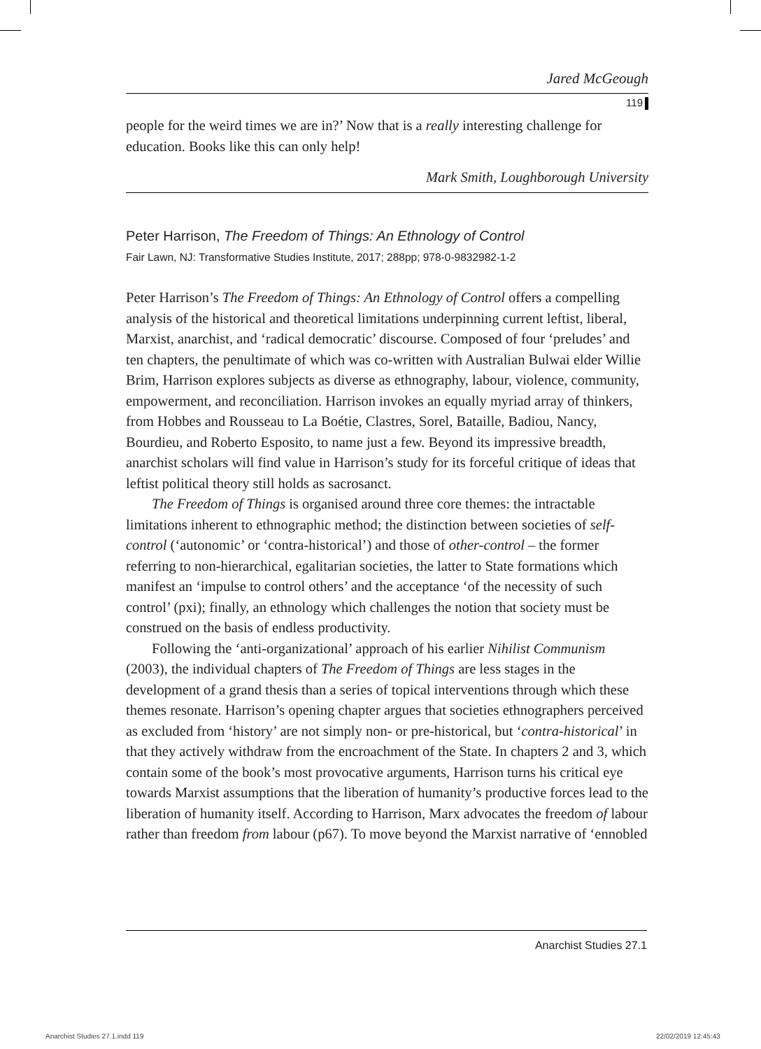Jared McGeough
119
people for the weird times we are in?’ Now that is a really interesting challenge for education. Books like this can only help!
Mark Smith, Loughborough University
Peter Harrison, The Freedom of Things: An Ethnology of Control
Fair Lawn, NJ: Transformative Studies Institute, 2017; 288pp; 978-0-9832982-1-2
Peter Harrison’s The Freedom of Things: An Ethnology of Control offers a compelling analysis of the historical and theoretical limitations underpinning current leftist, liberal, Marxist, anarchist, and ‘radical democratic’ discourse. Composed of four ‘preludes’ and ten chapters, the penultimate of which was co-written with Australian Bulwai elder Willie Brim, Harrison explores subjects as diverse as ethnography, labour, violence, community, empowerment, and reconciliation. Harrison invokes an equally myriad array of thinkers, from Hobbes and Rousseau to La Boétie, Clastres, Sorel, Bataille, Badiou, Nancy, Bourdieu, and Roberto Esposito, to name just a few. Beyond its impressive breadth, anarchist scholars will find value in Harrison’s study for its forceful critique of ideas that leftist political theory still holds as sacrosanct.
The Freedom of Things is organised around three core themes: the intractable limitations inherent to ethnographic method; the distinction between societies of self-control (‘autonomic’ or ‘contra-historical’) and those of other-control – the former referring to non-hierarchical, egalitarian societies, the latter to State formations which manifest an ‘impulse to control others’ and the acceptance ‘of the necessity of such control’ (pxi); finally, an ethnology which challenges the notion that society must be construed on the basis of endless productivity.
Following the ‘anti-organizational’ approach of his earlier Nihilist Communism (2003), the individual chapters of The Freedom of Things are less stages in the development of a grand thesis than a series of topical interventions through which these themes resonate. Harrison’s opening chapter argues that societies ethnographers perceived as excluded from ‘history’ are not simply non- or pre-historical, but ‘contra-historical’ in that they actively withdraw from the encroachment of the State. In chapters 2 and 3, which contain some of the book’s most provocative arguments, Harrison turns his critical eye towards Marxist assumptions that the liberation of humanity’s productive forces lead to the liberation of humanity itself. According to Harrison, Marx advocates the freedom of labour rather than freedom from labour (p67). To move beyond the Marxist narrative of ‘ennobled
Anarchist Studies 27.1
Anarchist Studies 27.1.indd 119
22/02/2019 12:45:43